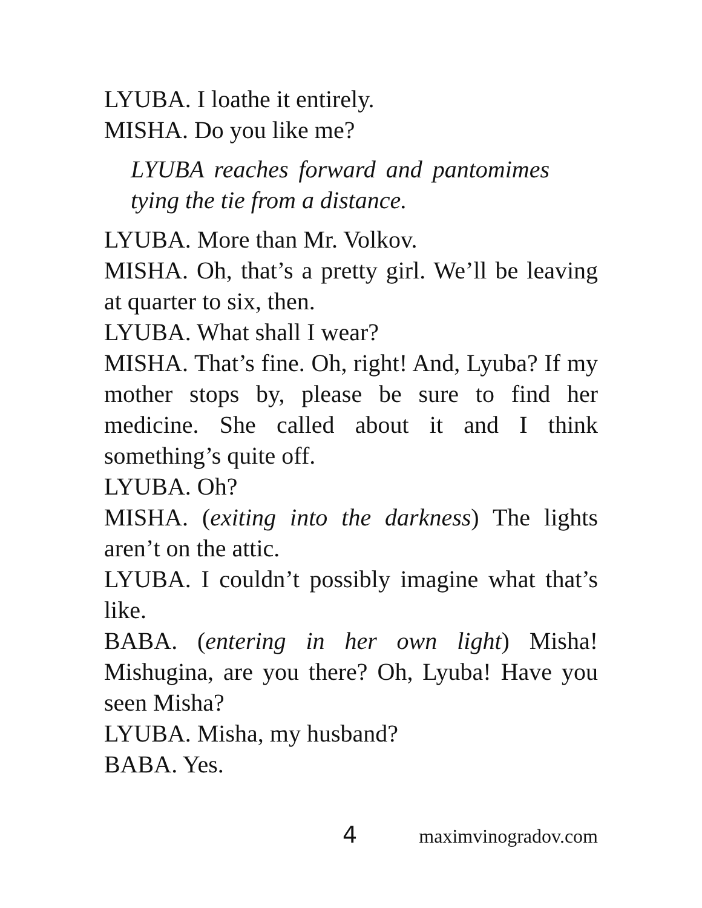LYUBA. I loathe it entirely.
MISHA. Do you like me?
LYUBA reaches forward and pantomimes tying the tie from a distance.
LYUBA. More than Mr. Volkov.
MISHA. Oh, that’s a pretty girl. We’ll be leaving at quarter to six, then.
LYUBA. What shall I wear?
MISHA. That’s fine. Oh, right! And, Lyuba? If my mother stops by, please be sure to find her medicine. She called about it and I think something’s quite off.
LYUBA. Oh?
MISHA. (exiting into the darkness) The lights aren’t on the attic.
LYUBA. I couldn’t possibly imagine what that’s like.
BABA. (entering in her own light) Misha! Mishugina, are you there? Oh, Lyuba! Have you seen Misha?
LYUBA. Misha, my husband?
BABA. Yes.
4 maximvinogradov.com